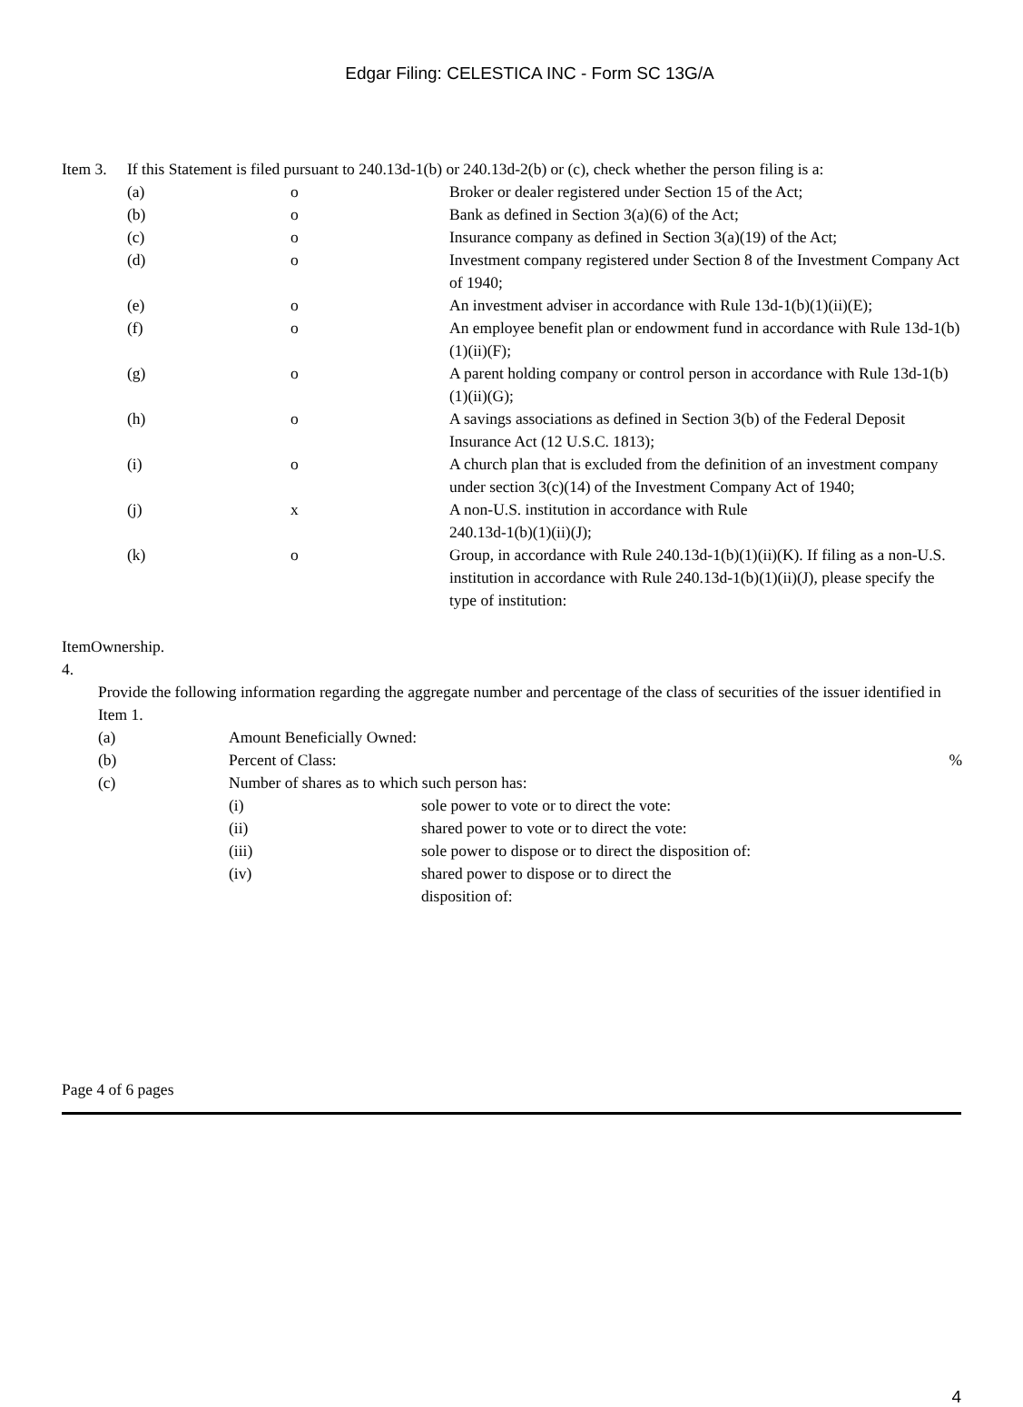Edgar Filing: CELESTICA INC - Form SC 13G/A
| Item 3. | If this Statement is filed pursuant to 240.13d-1(b) or 240.13d-2(b) or (c), check whether the person filing is a: | | |
| | (a) | o | Broker or dealer registered under Section 15 of the Act; |
| | (b) | o | Bank as defined in Section 3(a)(6) of the Act; |
| | (c) | o | Insurance company as defined in Section 3(a)(19) of the Act; |
| | (d) | o | Investment company registered under Section 8 of the Investment Company Act of 1940; |
| | (e) | o | An investment adviser in accordance with Rule 13d-1(b)(1)(ii)(E); |
| | (f) | o | An employee benefit plan or endowment fund in accordance with Rule 13d-1(b)(1)(ii)(F); |
| | (g) | o | A parent holding company or control person in accordance with Rule 13d-1(b)(1)(ii)(G); |
| | (h) | o | A savings associations as defined in Section 3(b) of the Federal Deposit Insurance Act (12 U.S.C. 1813); |
| | (i) | o | A church plan that is excluded from the definition of an investment company under section 3(c)(14) of the Investment Company Act of 1940; |
| | (j) | x | A non-U.S. institution in accordance with Rule 240.13d-1(b)(1)(ii)(J); |
| | (k) | o | Group, in accordance with Rule 240.13d-1(b)(1)(ii)(K). If filing as a non-U.S. institution in accordance with Rule 240.13d-1(b)(1)(ii)(J), please specify the type of institution: |
ItemOwnership.
4.
Provide the following information regarding the aggregate number and percentage of the class of securities of the issuer identified in Item 1.
| (a) | Amount Beneficially Owned: | | |
| (b) | Percent of Class: | | % |
| (c) | Number of shares as to which such person has: | | |
| | (i) | sole power to vote or to direct the vote: | |
| | (ii) | shared power to vote or to direct the vote: | |
| | (iii) | sole power to dispose or to direct the disposition of: | |
| | (iv) | shared power to dispose or to direct the disposition of: | |
Page 4 of 6 pages
4